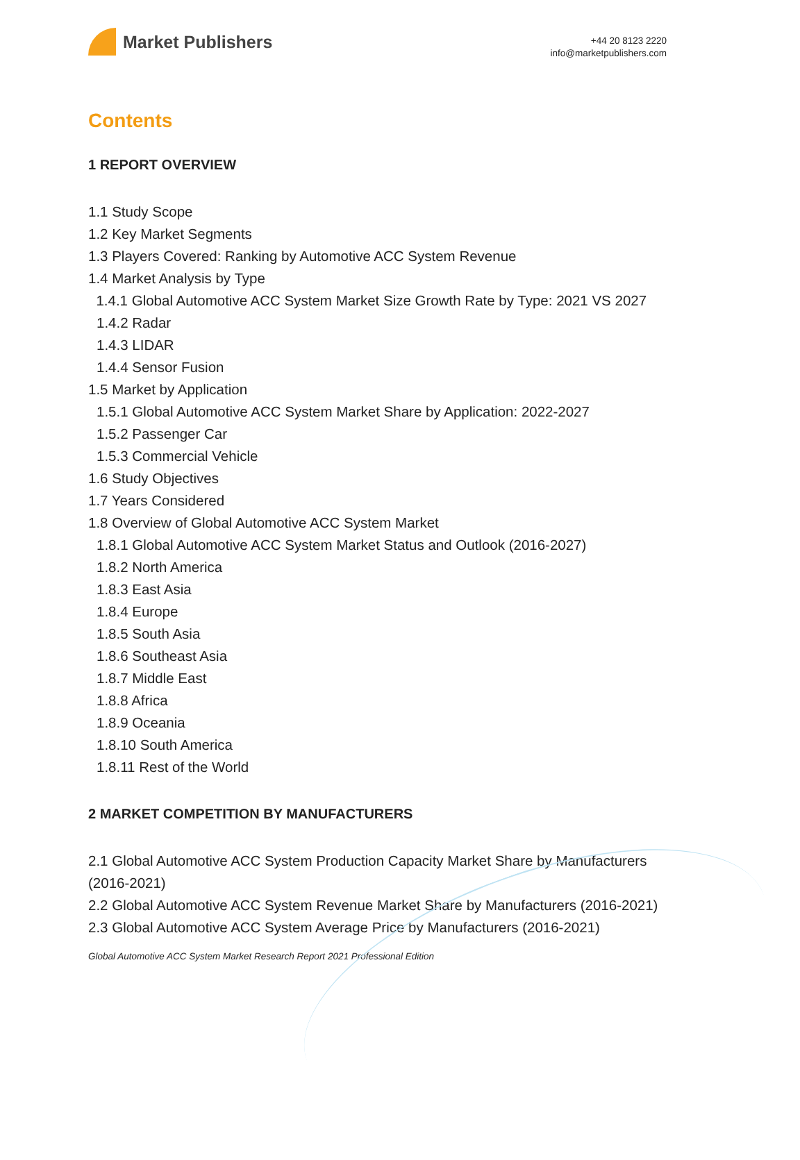Market Publishers
+44 20 8123 2220
info@marketpublishers.com
Contents
1 REPORT OVERVIEW
1.1 Study Scope
1.2 Key Market Segments
1.3 Players Covered: Ranking by Automotive ACC System Revenue
1.4 Market Analysis by Type
1.4.1 Global Automotive ACC System Market Size Growth Rate by Type: 2021 VS 2027
1.4.2 Radar
1.4.3 LIDAR
1.4.4 Sensor Fusion
1.5 Market by Application
1.5.1 Global Automotive ACC System Market Share by Application: 2022-2027
1.5.2 Passenger Car
1.5.3 Commercial Vehicle
1.6 Study Objectives
1.7 Years Considered
1.8 Overview of Global Automotive ACC System Market
1.8.1 Global Automotive ACC System Market Status and Outlook (2016-2027)
1.8.2 North America
1.8.3 East Asia
1.8.4 Europe
1.8.5 South Asia
1.8.6 Southeast Asia
1.8.7 Middle East
1.8.8 Africa
1.8.9 Oceania
1.8.10 South America
1.8.11 Rest of the World
2 MARKET COMPETITION BY MANUFACTURERS
2.1 Global Automotive ACC System Production Capacity Market Share by Manufacturers (2016-2021)
2.2 Global Automotive ACC System Revenue Market Share by Manufacturers (2016-2021)
2.3 Global Automotive ACC System Average Price by Manufacturers (2016-2021)
Global Automotive ACC System Market Research Report 2021 Professional Edition